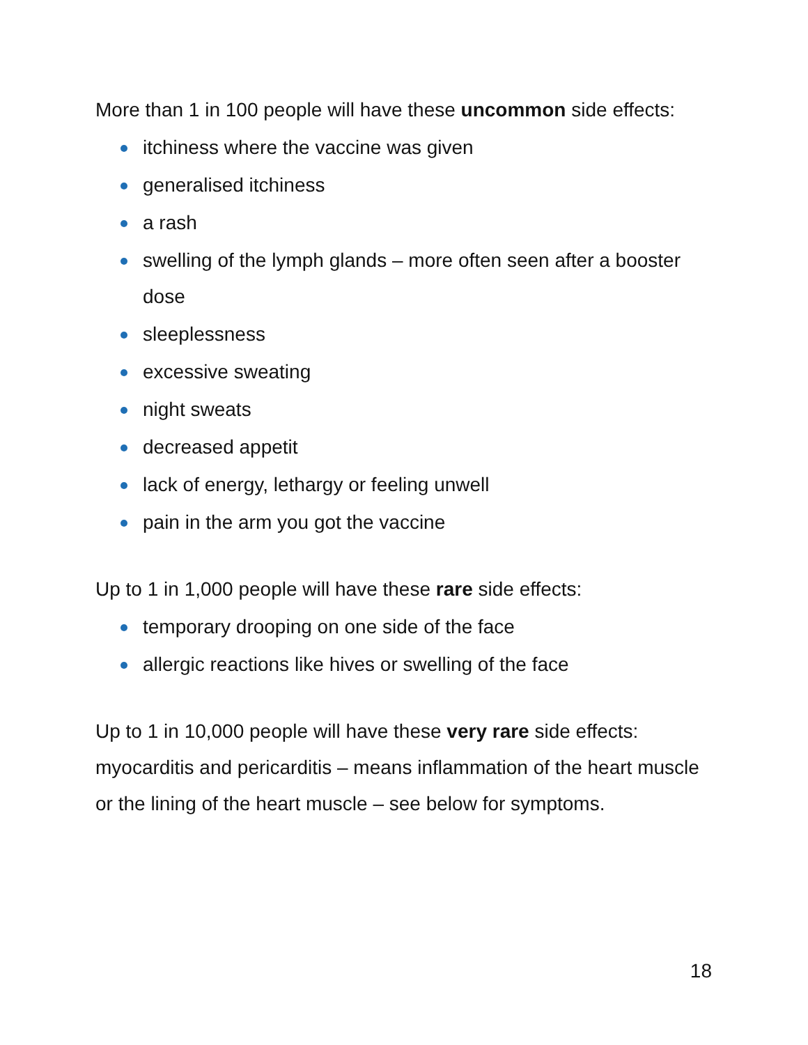More than 1 in 100 people will have these uncommon side effects:
itchiness where the vaccine was given
generalised itchiness
a rash
swelling of the lymph glands – more often seen after a booster dose
sleeplessness
excessive sweating
night sweats
decreased appetit
lack of energy, lethargy or feeling unwell
pain in the arm you got the vaccine
Up to 1 in 1,000 people will have these rare side effects:
temporary drooping on one side of the face
allergic reactions like hives or swelling of the face
Up to 1 in 10,000 people will have these very rare side effects: myocarditis and pericarditis – means inflammation of the heart muscle or the lining of the heart muscle – see below for symptoms.
18